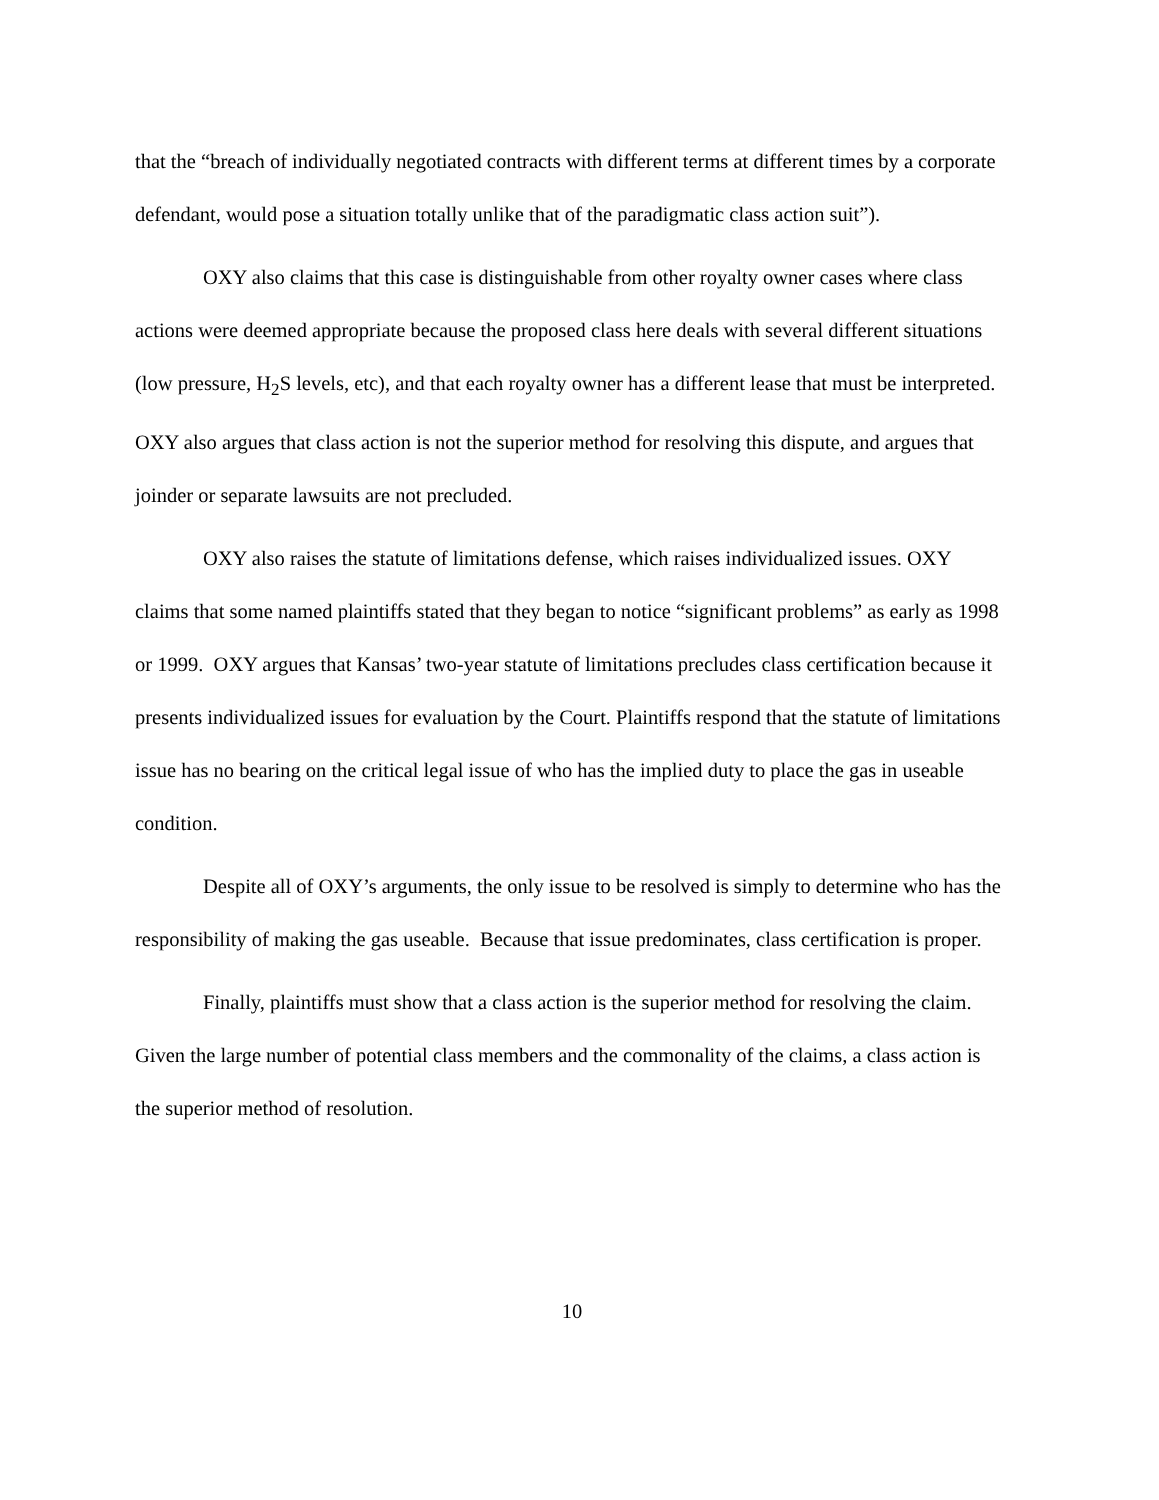that the “breach of individually negotiated contracts with different terms at different times by a corporate defendant, would pose a situation totally unlike that of the paradigmatic class action suit”).
OXY also claims that this case is distinguishable from other royalty owner cases where class actions were deemed appropriate because the proposed class here deals with several different situations (low pressure, H<sub>2</sub>S levels, etc), and that each royalty owner has a different lease that must be interpreted. OXY also argues that class action is not the superior method for resolving this dispute, and argues that joinder or separate lawsuits are not precluded.
OXY also raises the statute of limitations defense, which raises individualized issues. OXY claims that some named plaintiffs stated that they began to notice “significant problems” as early as 1998 or 1999. OXY argues that Kansas’ two-year statute of limitations precludes class certification because it presents individualized issues for evaluation by the Court. Plaintiffs respond that the statute of limitations issue has no bearing on the critical legal issue of who has the implied duty to place the gas in useable condition.
Despite all of OXY’s arguments, the only issue to be resolved is simply to determine who has the responsibility of making the gas useable. Because that issue predominates, class certification is proper.
Finally, plaintiffs must show that a class action is the superior method for resolving the claim. Given the large number of potential class members and the commonality of the claims, a class action is the superior method of resolution.
10